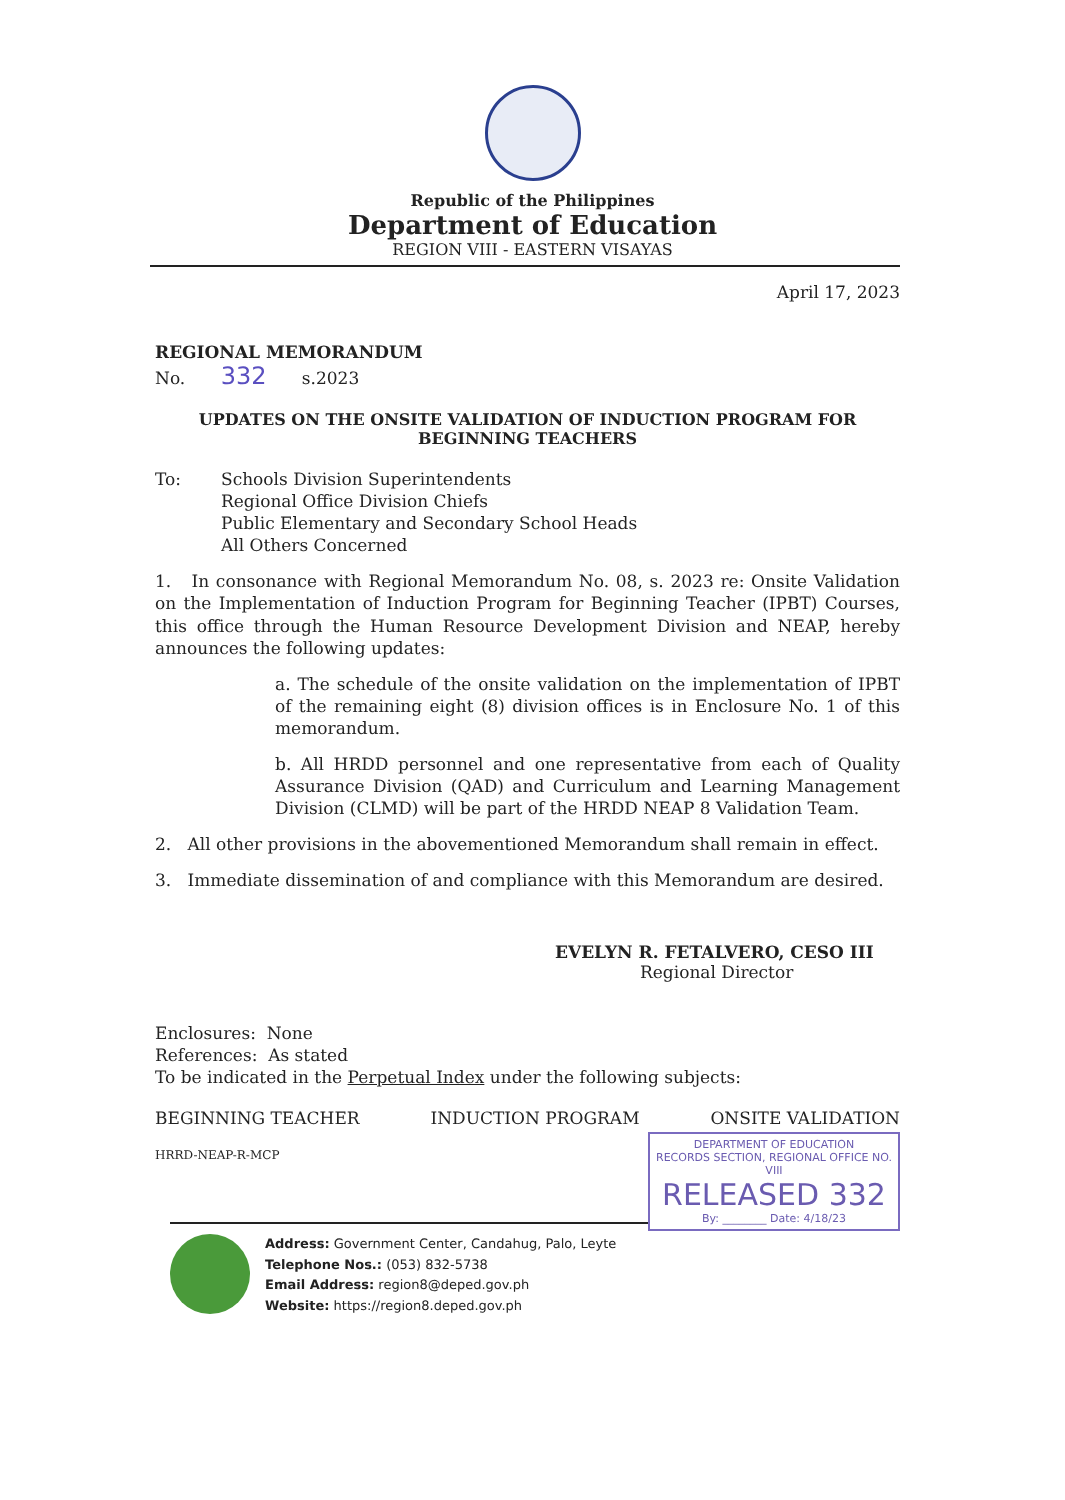Republic of the Philippines
Department of Education
REGION VIII - EASTERN VISAYAS
April 17, 2023
REGIONAL MEMORANDUM
No. 332 s.2023
UPDATES ON THE ONSITE VALIDATION OF INDUCTION PROGRAM FOR BEGINNING TEACHERS
To: Schools Division Superintendents
Regional Office Division Chiefs
Public Elementary and Secondary School Heads
All Others Concerned
1. In consonance with Regional Memorandum No. 08, s. 2023 re: Onsite Validation on the Implementation of Induction Program for Beginning Teacher (IPBT) Courses, this office through the Human Resource Development Division and NEAP, hereby announces the following updates:
a. The schedule of the onsite validation on the implementation of IPBT of the remaining eight (8) division offices is in Enclosure No. 1 of this memorandum.
b. All HRDD personnel and one representative from each of Quality Assurance Division (QAD) and Curriculum and Learning Management Division (CLMD) will be part of the HRDD NEAP 8 Validation Team.
2. All other provisions in the abovementioned Memorandum shall remain in effect.
3. Immediate dissemination of and compliance with this Memorandum are desired.
EVELYN R. FETALVERO, CESO III
Regional Director
Enclosures: None
References: As stated
To be indicated in the Perpetual Index under the following subjects:
BEGINNING TEACHER INDUCTION PROGRAM ONSITE VALIDATION
HRRD-NEAP-R-MCP
DEPARTMENT OF EDUCATION
RECORDS SECTION, REGIONAL OFFICE NO. VIII
RELEASED 332
By: ________ Date: 4/18/23
Address: Government Center, Candahug, Palo, Leyte
Telephone Nos.: (053) 832-5738
Email Address: region8@deped.gov.ph
Website: https://region8.deped.gov.ph